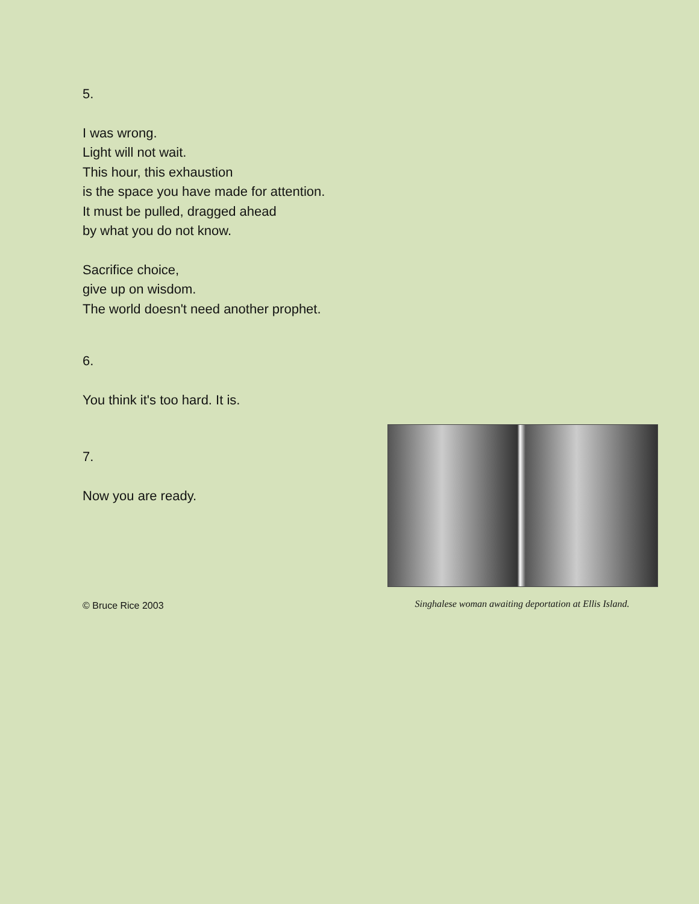5.
I was wrong.
Light will not wait.
This hour, this exhaustion
is the space you have made for attention.
It must be pulled, dragged ahead
by what you do not know.
Sacrifice choice,
give up on wisdom.
The world doesn't need another prophet.
6.
You think it's too hard. It is.
7.
Now you are ready.
© Bruce Rice 2003
Singhalese woman awaiting deportation at Ellis Island.